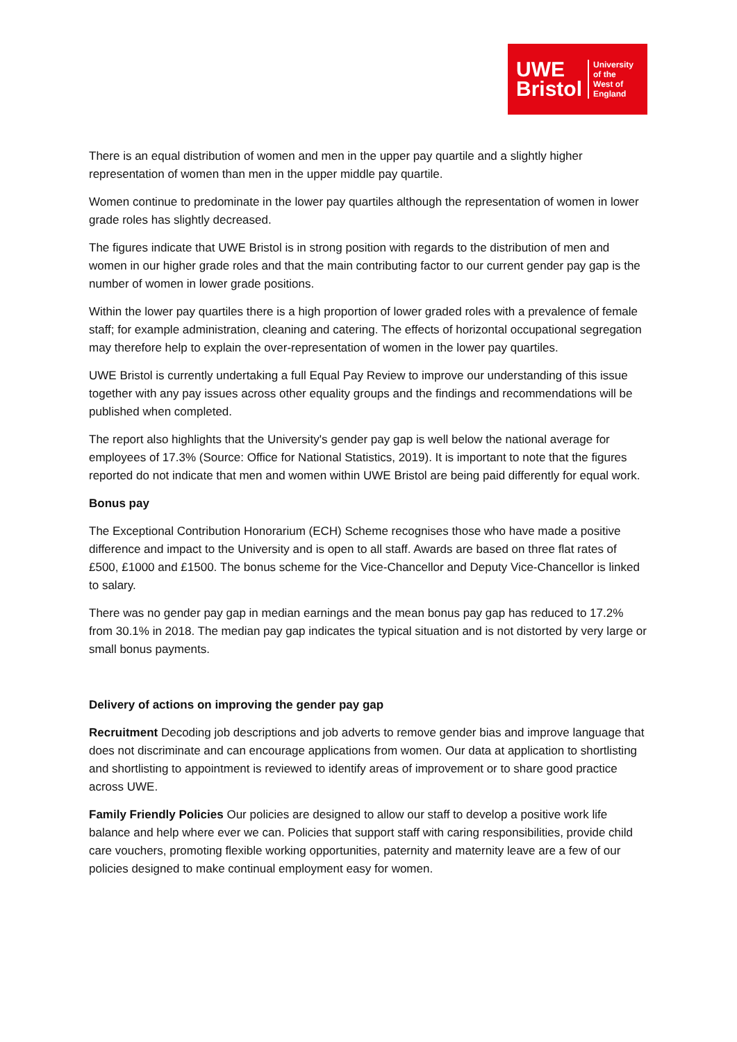UWE
Bristol
University
of the
West of
England
There is an equal distribution of women and men in the upper pay quartile and a slightly higher representation of women than men in the upper middle pay quartile.
Women continue to predominate in the lower pay quartiles although the representation of women in lower grade roles has slightly decreased.
The figures indicate that UWE Bristol is in strong position with regards to the distribution of men and women in our higher grade roles and that the main contributing factor to our current gender pay gap is the number of women in lower grade positions.
Within the lower pay quartiles there is a high proportion of lower graded roles with a prevalence of female staff; for example administration, cleaning and catering. The effects of horizontal occupational segregation may therefore help to explain the over-representation of women in the lower pay quartiles.
UWE Bristol is currently undertaking a full Equal Pay Review to improve our understanding of this issue together with any pay issues across other equality groups and the findings and recommendations will be published when completed.
The report also highlights that the University's gender pay gap is well below the national average for employees of 17.3% (Source: Office for National Statistics, 2019). It is important to note that the figures reported do not indicate that men and women within UWE Bristol are being paid differently for equal work.
Bonus pay
The Exceptional Contribution Honorarium (ECH) Scheme recognises those who have made a positive difference and impact to the University and is open to all staff. Awards are based on three flat rates of £500, £1000 and £1500. The bonus scheme for the Vice-Chancellor and Deputy Vice-Chancellor is linked to salary.
There was no gender pay gap in median earnings and the mean bonus pay gap has reduced to 17.2% from 30.1% in 2018. The median pay gap indicates the typical situation and is not distorted by very large or small bonus payments.
Delivery of actions on improving the gender pay gap
Recruitment Decoding job descriptions and job adverts to remove gender bias and improve language that does not discriminate and can encourage applications from women. Our data at application to shortlisting and shortlisting to appointment is reviewed to identify areas of improvement or to share good practice across UWE.
Family Friendly Policies Our policies are designed to allow our staff to develop a positive work life balance and help where ever we can. Policies that support staff with caring responsibilities, provide child care vouchers, promoting flexible working opportunities, paternity and maternity leave are a few of our policies designed to make continual employment easy for women.